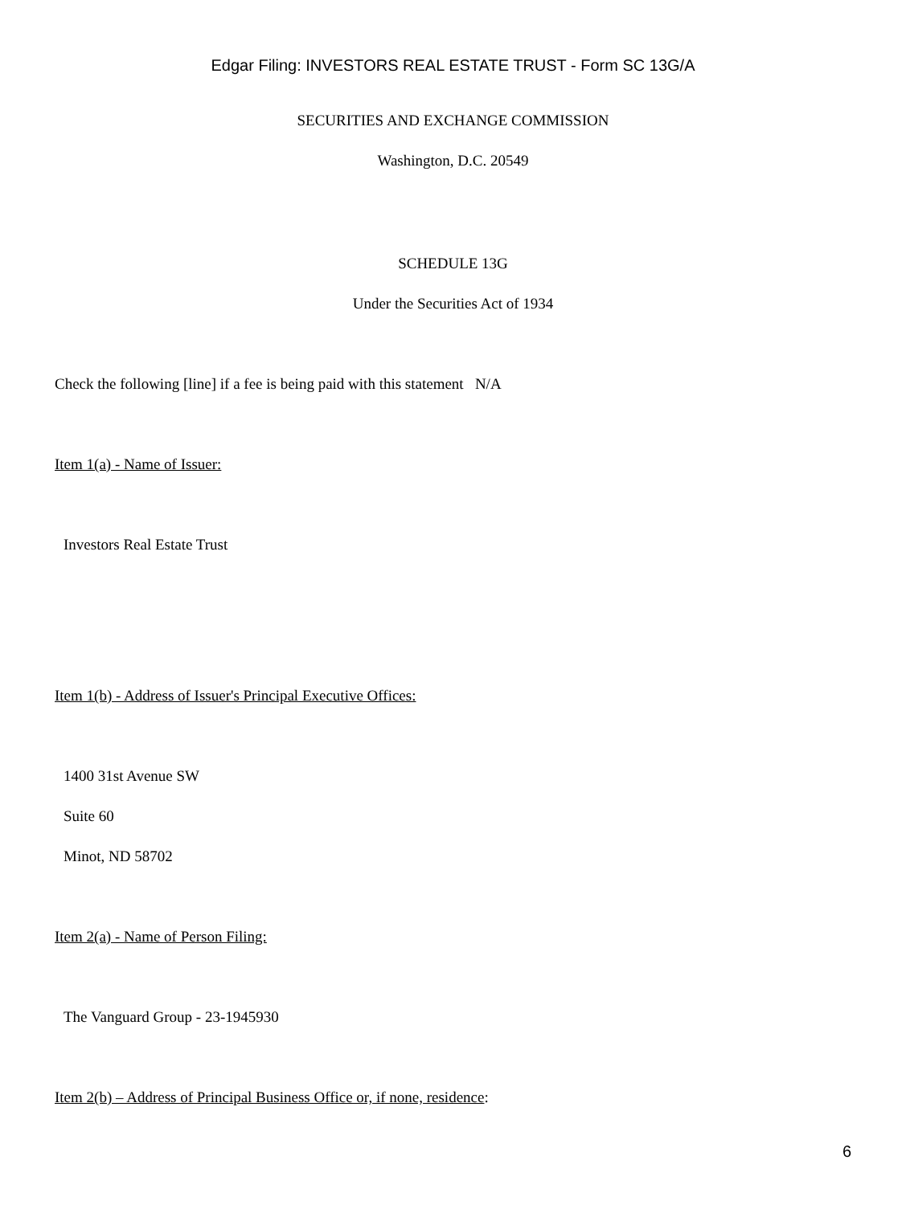Edgar Filing: INVESTORS REAL ESTATE TRUST - Form SC 13G/A
SECURITIES AND EXCHANGE COMMISSION
Washington, D.C. 20549
SCHEDULE 13G
Under the Securities Act of 1934
Check the following [line] if a fee is being paid with this statement N/A
Item 1(a) - Name of Issuer:
Investors Real Estate Trust
Item 1(b) - Address of Issuer's Principal Executive Offices:
1400 31st Avenue SW
Suite 60
Minot, ND 58702
Item 2(a) - Name of Person Filing:
The Vanguard Group - 23-1945930
Item 2(b) – Address of Principal Business Office or, if none, residence:
6